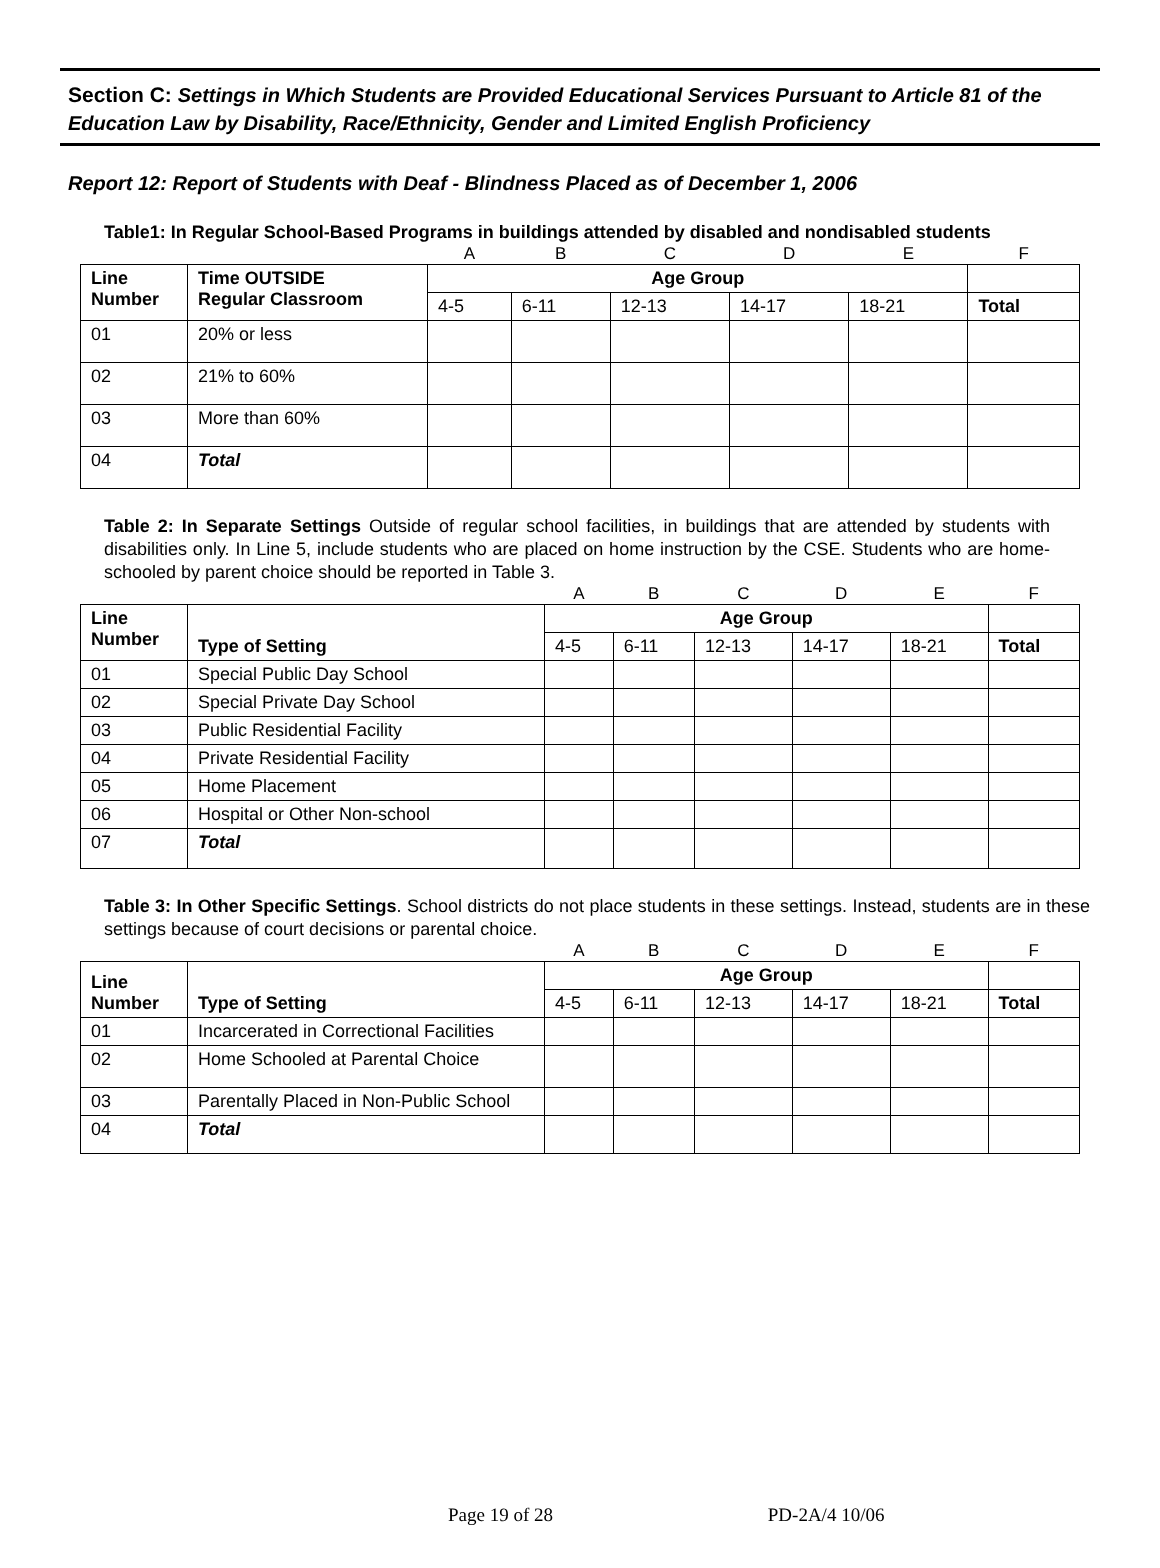Section C: Settings in Which Students are Provided Educational Services Pursuant to Article 81 of the Education Law by Disability, Race/Ethnicity, Gender and Limited English Proficiency
Report 12: Report of Students with Deaf - Blindness Placed as of December 1, 2006
Table1: In Regular School-Based Programs in buildings attended by disabled and nondisabled students
| | | A | B | C | D | E | F |
| Line Number | Time OUTSIDE Regular Classroom | Age Group | | | | | |
| | | 4-5 | 6-11 | 12-13 | 14-17 | 18-21 | Total |
| 01 | 20% or less | | | | | | |
| 02 | 21% to 60% | | | | | | |
| 03 | More than 60% | | | | | | |
| 04 | Total | | | | | | |
Table 2: In Separate Settings Outside of regular school facilities, in buildings that are attended by students with disabilities only. In Line 5, include students who are placed on home instruction by the CSE. Students who are home-schooled by parent choice should be reported in Table 3.
| | | A | B | C | D | E | F |
| Line Number | Type of Setting | Age Group | | | | | |
| | | 4-5 | 6-11 | 12-13 | 14-17 | 18-21 | Total |
| 01 | Special Public Day School | | | | | | |
| 02 | Special Private Day School | | | | | | |
| 03 | Public Residential Facility | | | | | | |
| 04 | Private Residential Facility | | | | | | |
| 05 | Home Placement | | | | | | |
| 06 | Hospital or Other Non-school | | | | | | |
| 07 | Total | | | | | | |
Table 3: In Other Specific Settings. School districts do not place students in these settings. Instead, students are in these settings because of court decisions or parental choice.
| | | A | B | C | D | E | F |
| Line Number | Type of Setting | Age Group | | | | | |
| | | 4-5 | 6-11 | 12-13 | 14-17 | 18-21 | Total |
| 01 | Incarcerated in Correctional Facilities | | | | | | |
| 02 | Home Schooled at Parental Choice | | | | | | |
| 03 | Parentally Placed in Non-Public School | | | | | | |
| 04 | Total | | | | | | |
Page 19 of 28 PD-2A/4 10/06